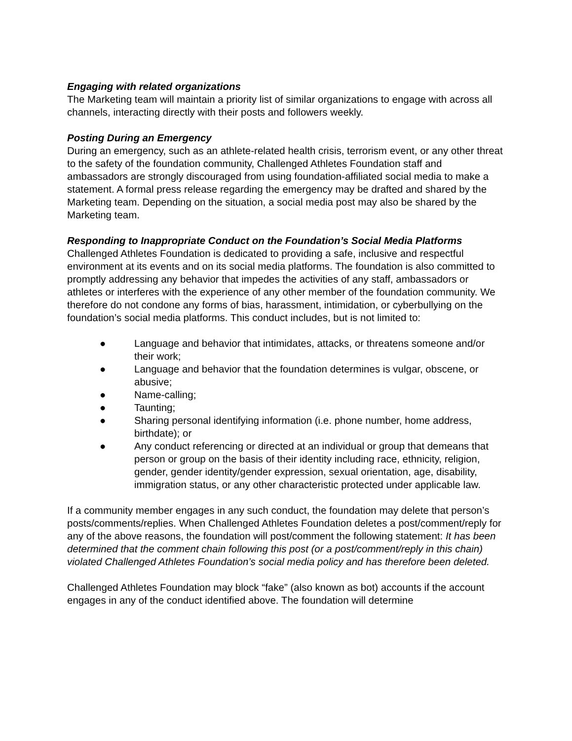Engaging with related organizations
The Marketing team will maintain a priority list of similar organizations to engage with across all channels, interacting directly with their posts and followers weekly.
Posting During an Emergency
During an emergency, such as an athlete-related health crisis, terrorism event, or any other threat to the safety of the foundation community, Challenged Athletes Foundation staff and ambassadors are strongly discouraged from using foundation-affiliated social media to make a statement. A formal press release regarding the emergency may be drafted and shared by the Marketing team. Depending on the situation, a social media post may also be shared by the Marketing team.
Responding to Inappropriate Conduct on the Foundation’s Social Media Platforms
Challenged Athletes Foundation is dedicated to providing a safe, inclusive and respectful environment at its events and on its social media platforms. The foundation is also committed to promptly addressing any behavior that impedes the activities of any staff, ambassadors or athletes or interferes with the experience of any other member of the foundation community. We therefore do not condone any forms of bias, harassment, intimidation, or cyberbullying on the foundation’s social media platforms. This conduct includes, but is not limited to:
● Language and behavior that intimidates, attacks, or threatens someone and/or their work;
● Language and behavior that the foundation determines is vulgar, obscene, or abusive;
● Name-calling;
● Taunting;
● Sharing personal identifying information (i.e. phone number, home address, birthdate); or
● Any conduct referencing or directed at an individual or group that demeans that person or group on the basis of their identity including race, ethnicity, religion, gender, gender identity/gender expression, sexual orientation, age, disability, immigration status, or any other characteristic protected under applicable law.
If a community member engages in any such conduct, the foundation may delete that person’s posts/comments/replies. When Challenged Athletes Foundation deletes a post/comment/reply for any of the above reasons, the foundation will post/comment the following statement: It has been determined that the comment chain following this post (or a post/comment/reply in this chain) violated Challenged Athletes Foundation’s social media policy and has therefore been deleted.
Challenged Athletes Foundation may block “fake” (also known as bot) accounts if the account engages in any of the conduct identified above. The foundation will determine